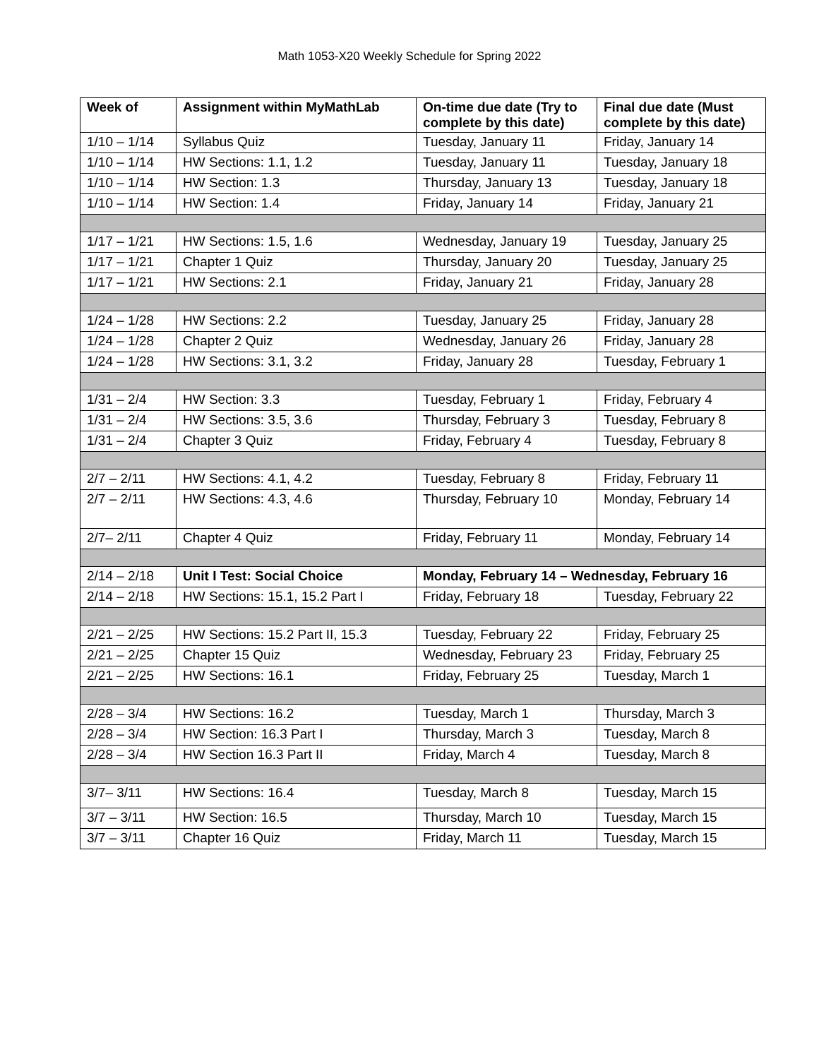Math 1053-X20 Weekly Schedule for Spring 2022
| Week of | Assignment within MyMathLab | On-time due date (Try to complete by this date) | Final due date (Must complete by this date) |
| --- | --- | --- | --- |
| 1/10 – 1/14 | Syllabus Quiz | Tuesday, January 11 | Friday, January 14 |
| 1/10 – 1/14 | HW Sections: 1.1, 1.2 | Tuesday, January 11 | Tuesday, January 18 |
| 1/10 – 1/14 | HW Section: 1.3 | Thursday, January 13 | Tuesday, January 18 |
| 1/10 – 1/14 | HW Section: 1.4 | Friday, January 14 | Friday, January 21 |
| 1/17 – 1/21 | HW Sections: 1.5, 1.6 | Wednesday, January 19 | Tuesday, January 25 |
| 1/17 – 1/21 | Chapter 1 Quiz | Thursday, January 20 | Tuesday, January 25 |
| 1/17 – 1/21 | HW Sections: 2.1 | Friday, January 21 | Friday, January 28 |
| 1/24 – 1/28 | HW Sections: 2.2 | Tuesday, January 25 | Friday, January 28 |
| 1/24 – 1/28 | Chapter 2 Quiz | Wednesday, January 26 | Friday, January 28 |
| 1/24 – 1/28 | HW Sections: 3.1, 3.2 | Friday, January 28 | Tuesday, February 1 |
| 1/31 – 2/4 | HW Section: 3.3 | Tuesday, February 1 | Friday, February 4 |
| 1/31 – 2/4 | HW Sections: 3.5, 3.6 | Thursday, February 3 | Tuesday, February 8 |
| 1/31 – 2/4 | Chapter 3 Quiz | Friday, February 4 | Tuesday, February 8 |
| 2/7 – 2/11 | HW Sections: 4.1, 4.2 | Tuesday, February 8 | Friday, February 11 |
| 2/7 – 2/11 | HW Sections: 4.3, 4.6 | Thursday, February 10 | Monday, February 14 |
| 2/7– 2/11 | Chapter 4 Quiz | Friday, February 11 | Monday, February 14 |
| 2/14 – 2/18 | Unit I Test: Social Choice | Monday, February 14 – Wednesday, February 16 | |
| 2/14 – 2/18 | HW Sections: 15.1, 15.2 Part I | Friday, February 18 | Tuesday, February 22 |
| 2/21 – 2/25 | HW Sections: 15.2 Part II, 15.3 | Tuesday, February 22 | Friday, February 25 |
| 2/21 – 2/25 | Chapter 15 Quiz | Wednesday, February 23 | Friday, February 25 |
| 2/21 – 2/25 | HW Sections: 16.1 | Friday, February 25 | Tuesday, March 1 |
| 2/28 – 3/4 | HW Sections: 16.2 | Tuesday, March 1 | Thursday, March 3 |
| 2/28 – 3/4 | HW Section: 16.3 Part I | Thursday, March 3 | Tuesday, March 8 |
| 2/28 – 3/4 | HW Section 16.3 Part II | Friday, March 4 | Tuesday, March 8 |
| 3/7– 3/11 | HW Sections: 16.4 | Tuesday, March 8 | Tuesday, March 15 |
| 3/7 – 3/11 | HW Section: 16.5 | Thursday, March 10 | Tuesday, March 15 |
| 3/7 – 3/11 | Chapter 16 Quiz | Friday, March 11 | Tuesday, March 15 |